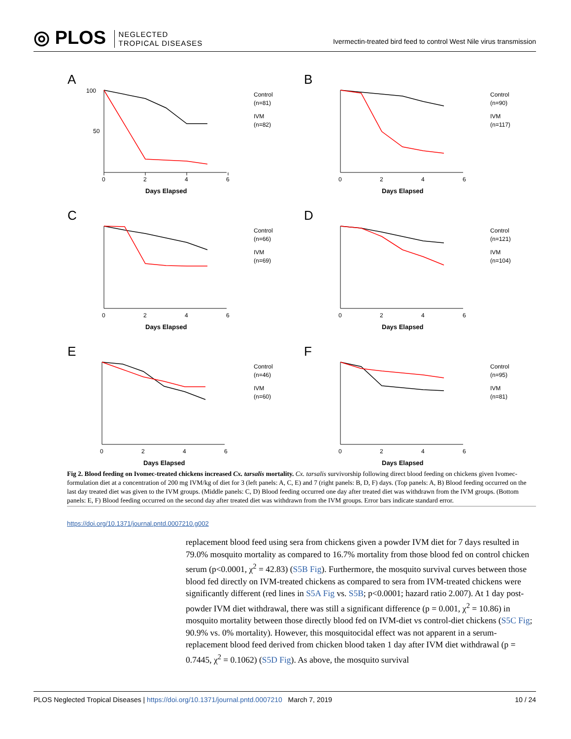◎ PLOS NEGLECTED
TROPICAL DISEASES
Ivermectin-treated bird feed to control West Nile virus transmission
A
0
2
4
6
Days Elapsed
100
50
Control
(n=81)
IVM
(n=82)
B
0
2
4
6
Days Elapsed
Control
(n=90)
IVM
(n=117)
C
0
2
4
6
Days Elapsed
Control
(n=66)
IVM
(n=69)
D
0
2
4
6
Days Elapsed
Control
(n=121)
IVM
(n=104)
E
0
2
4
6
Days Elapsed
Control
(n=46)
IVM
(n=60)
F
0
2
4
6
Days Elapsed
Control
(n=95)
IVM
(n=81)
Fig 2. Blood feeding on Ivomec-treated chickens increased Cx. tarsalis mortality. Cx. tarsalis survivorship following direct blood feeding on chickens given Ivomec-formulation diet at a concentration of 200 mg IVM/kg of diet for 3 (left panels: A, C, E) and 7 (right panels: B, D, F) days. (Top panels: A, B) Blood feeding occurred on the last day treated diet was given to the IVM groups. (Middle panels: C, D) Blood feeding occurred one day after treated diet was withdrawn from the IVM groups. (Bottom panels: E, F) Blood feeding occurred on the second day after treated diet was withdrawn from the IVM groups. Error bars indicate standard error.
https://doi.org/10.1371/journal.pntd.0007210.g002
replacement blood feed using sera from chickens given a powder IVM diet for 7 days resulted in 79.0% mosquito mortality as compared to 16.7% mortality from those blood fed on control chicken serum (p<0.0001, χ<sup>2</sup> = 42.83) (S5B Fig). Furthermore, the mosquito survival curves between those blood fed directly on IVM-treated chickens as compared to sera from IVM-treated chickens were significantly different (red lines in S5A Fig vs. S5B; p<0.0001; hazard ratio 2.007). At 1 day post-powder IVM diet withdrawal, there was still a significant difference (p = 0.001, χ<sup>2</sup> = 10.86) in mosquito mortality between those directly blood fed on IVM-diet vs control-diet chickens (S5C Fig; 90.9% vs. 0% mortality). However, this mosquitocidal effect was not apparent in a serum-replacement blood feed derived from chicken blood taken 1 day after IVM diet withdrawal (p = 0.7445, χ<sup>2</sup> = 0.1062) (S5D Fig). As above, the mosquito survival
PLOS Neglected Tropical Diseases | https://doi.org/10.1371/journal.pntd.0007210 March 7, 2019 10 / 24